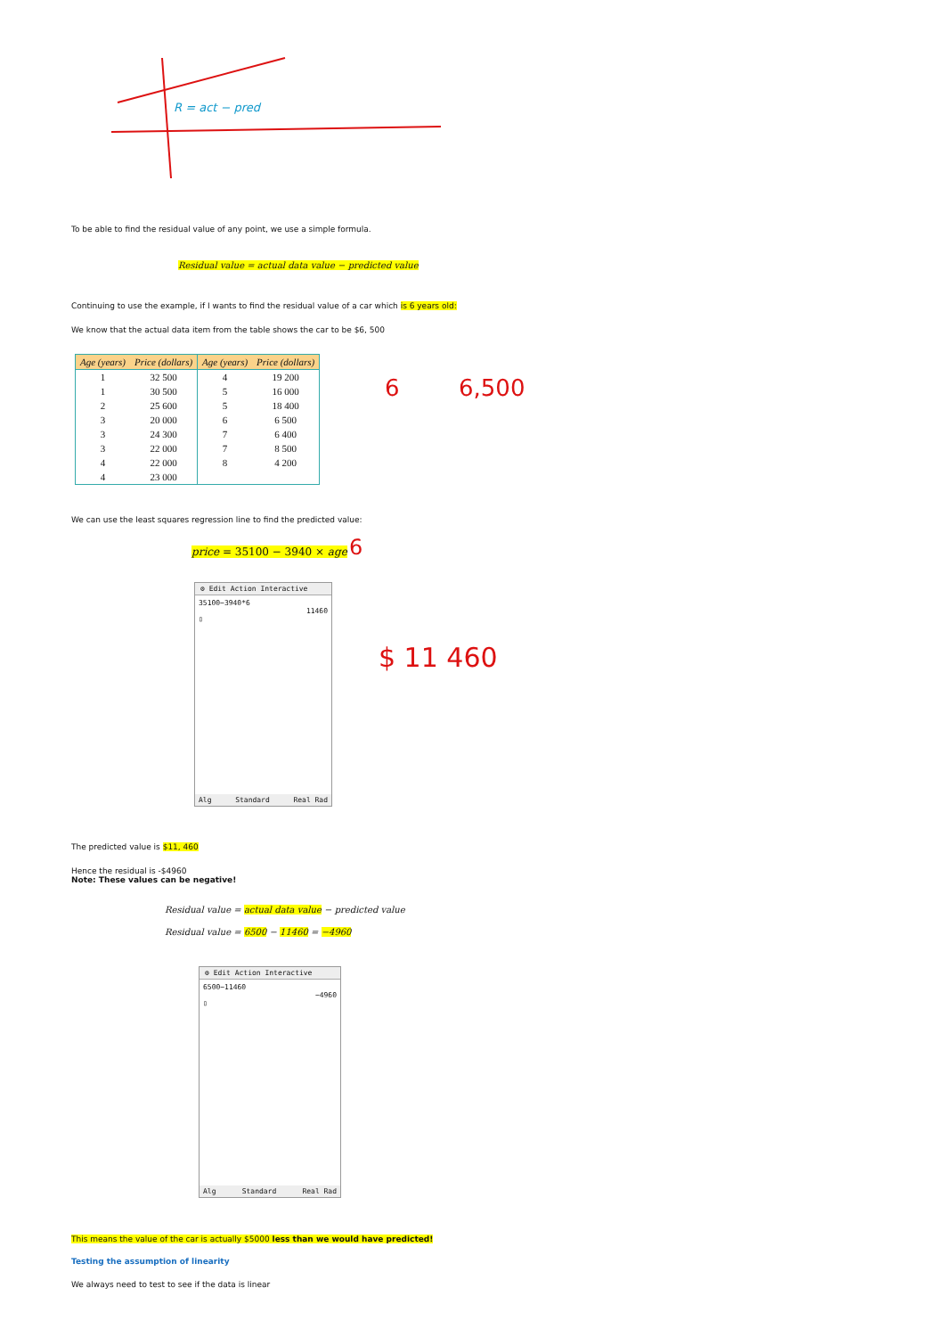R = act − pred
To be able to find the residual value of any point, we use a simple formula.
Residual value = actual data value − predicted value
Continuing to use the example, if I wants to find the residual value of a car which is 6 years old:
We know that the actual data item from the table shows the car to be $6, 500
| Age (years) | Price (dollars) | Age (years) | Price (dollars) |
| --- | --- | --- | --- |
| 1 | 32 500 | 4 | 19 200 |
| 1 | 30 500 | 5 | 16 000 |
| 2 | 25 600 | 5 | 18 400 |
| 3 | 20 000 | 6 | 6 500 |
| 3 | 24 300 | 7 | 6 400 |
| 3 | 22 000 | 7 | 8 500 |
| 4 | 22 000 | 8 | 4 200 |
| 4 | 23 000 | | |
6 6,500
We can use the least squares regression line to find the predicted value:
price = 35100 − 3940 × age 6
⚙ Edit Action Interactive
35100−3940*6
11460
▯
Alg Standard Real Rad
$ 11 460
The predicted value is $11, 460
Hence the residual is -$4960
Note: These values can be negative!
Residual value = actual data value − predicted value
Residual value = 6500 − 11460 = −4960
⚙ Edit Action Interactive
6500−11460
−4960
▯
Alg Standard Real Rad
This means the value of the car is actually $5000 less than we would have predicted!
Testing the assumption of linearity
We always need to test to see if the data is linear